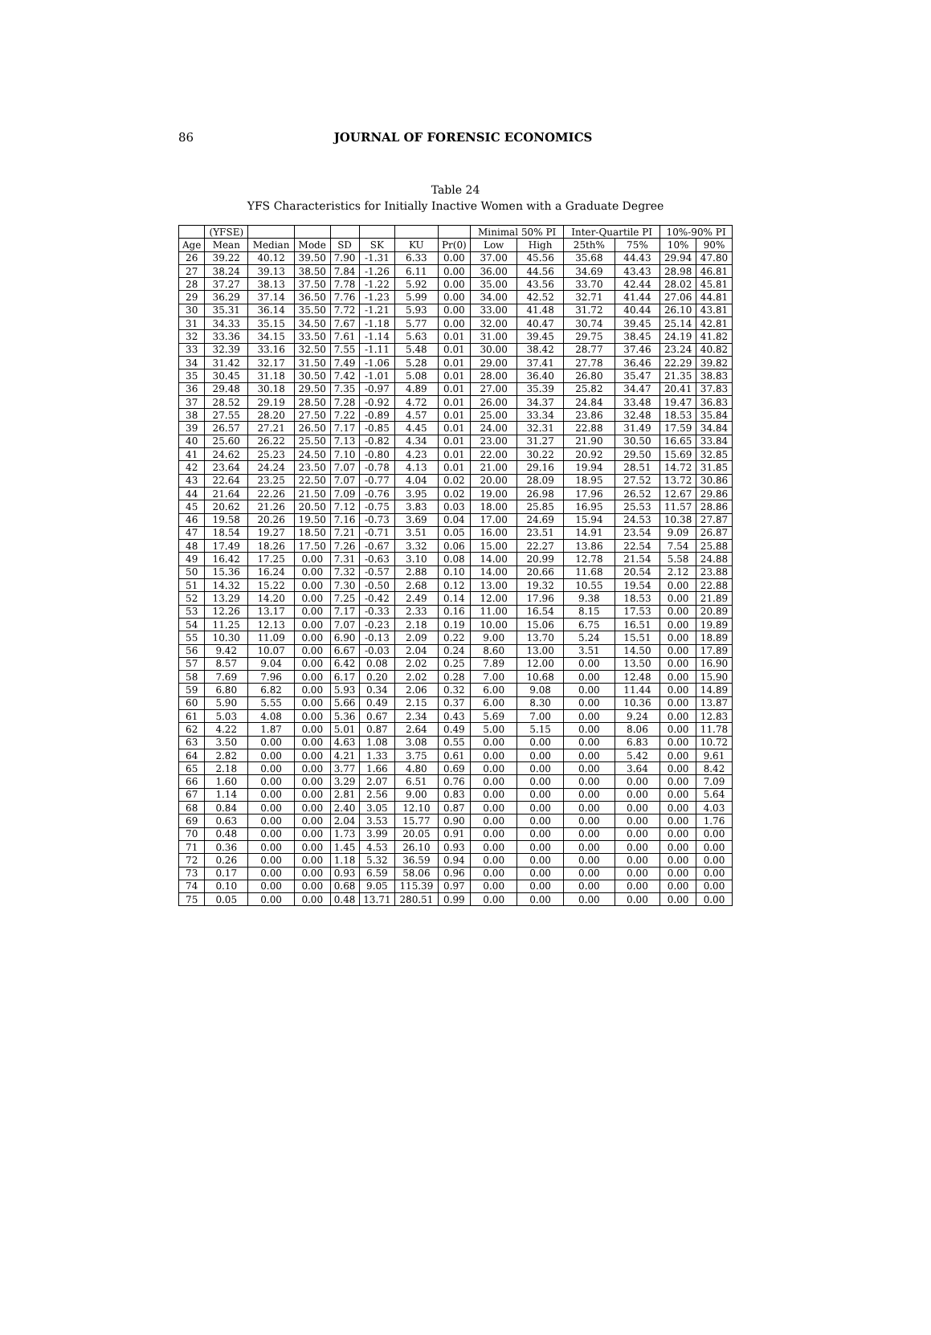86
JOURNAL OF FORENSIC ECONOMICS
Table 24
YFS Characteristics for Initially Inactive Women with a Graduate Degree
| | (YFSE) | | | | | | | Minimal 50% PI | | Inter-Quartile PI | | 10%-90% PI | |
| --- | --- | --- | --- | --- | --- | --- | --- | --- | --- | --- | --- | --- | --- |
| Age | Mean | Median | Mode | SD | SK | KU | Pr(0) | Low | High | 25th% | 75% | 10% | 90% |
| 26 | 39.22 | 40.12 | 39.50 | 7.90 | -1.31 | 6.33 | 0.00 | 37.00 | 45.56 | 35.68 | 44.43 | 29.94 | 47.80 |
| 27 | 38.24 | 39.13 | 38.50 | 7.84 | -1.26 | 6.11 | 0.00 | 36.00 | 44.56 | 34.69 | 43.43 | 28.98 | 46.81 |
| 28 | 37.27 | 38.13 | 37.50 | 7.78 | -1.22 | 5.92 | 0.00 | 35.00 | 43.56 | 33.70 | 42.44 | 28.02 | 45.81 |
| 29 | 36.29 | 37.14 | 36.50 | 7.76 | -1.23 | 5.99 | 0.00 | 34.00 | 42.52 | 32.71 | 41.44 | 27.06 | 44.81 |
| 30 | 35.31 | 36.14 | 35.50 | 7.72 | -1.21 | 5.93 | 0.00 | 33.00 | 41.48 | 31.72 | 40.44 | 26.10 | 43.81 |
| 31 | 34.33 | 35.15 | 34.50 | 7.67 | -1.18 | 5.77 | 0.00 | 32.00 | 40.47 | 30.74 | 39.45 | 25.14 | 42.81 |
| 32 | 33.36 | 34.15 | 33.50 | 7.61 | -1.14 | 5.63 | 0.01 | 31.00 | 39.45 | 29.75 | 38.45 | 24.19 | 41.82 |
| 33 | 32.39 | 33.16 | 32.50 | 7.55 | -1.11 | 5.48 | 0.01 | 30.00 | 38.42 | 28.77 | 37.46 | 23.24 | 40.82 |
| 34 | 31.42 | 32.17 | 31.50 | 7.49 | -1.06 | 5.28 | 0.01 | 29.00 | 37.41 | 27.78 | 36.46 | 22.29 | 39.82 |
| 35 | 30.45 | 31.18 | 30.50 | 7.42 | -1.01 | 5.08 | 0.01 | 28.00 | 36.40 | 26.80 | 35.47 | 21.35 | 38.83 |
| 36 | 29.48 | 30.18 | 29.50 | 7.35 | -0.97 | 4.89 | 0.01 | 27.00 | 35.39 | 25.82 | 34.47 | 20.41 | 37.83 |
| 37 | 28.52 | 29.19 | 28.50 | 7.28 | -0.92 | 4.72 | 0.01 | 26.00 | 34.37 | 24.84 | 33.48 | 19.47 | 36.83 |
| 38 | 27.55 | 28.20 | 27.50 | 7.22 | -0.89 | 4.57 | 0.01 | 25.00 | 33.34 | 23.86 | 32.48 | 18.53 | 35.84 |
| 39 | 26.57 | 27.21 | 26.50 | 7.17 | -0.85 | 4.45 | 0.01 | 24.00 | 32.31 | 22.88 | 31.49 | 17.59 | 34.84 |
| 40 | 25.60 | 26.22 | 25.50 | 7.13 | -0.82 | 4.34 | 0.01 | 23.00 | 31.27 | 21.90 | 30.50 | 16.65 | 33.84 |
| 41 | 24.62 | 25.23 | 24.50 | 7.10 | -0.80 | 4.23 | 0.01 | 22.00 | 30.22 | 20.92 | 29.50 | 15.69 | 32.85 |
| 42 | 23.64 | 24.24 | 23.50 | 7.07 | -0.78 | 4.13 | 0.01 | 21.00 | 29.16 | 19.94 | 28.51 | 14.72 | 31.85 |
| 43 | 22.64 | 23.25 | 22.50 | 7.07 | -0.77 | 4.04 | 0.02 | 20.00 | 28.09 | 18.95 | 27.52 | 13.72 | 30.86 |
| 44 | 21.64 | 22.26 | 21.50 | 7.09 | -0.76 | 3.95 | 0.02 | 19.00 | 26.98 | 17.96 | 26.52 | 12.67 | 29.86 |
| 45 | 20.62 | 21.26 | 20.50 | 7.12 | -0.75 | 3.83 | 0.03 | 18.00 | 25.85 | 16.95 | 25.53 | 11.57 | 28.86 |
| 46 | 19.58 | 20.26 | 19.50 | 7.16 | -0.73 | 3.69 | 0.04 | 17.00 | 24.69 | 15.94 | 24.53 | 10.38 | 27.87 |
| 47 | 18.54 | 19.27 | 18.50 | 7.21 | -0.71 | 3.51 | 0.05 | 16.00 | 23.51 | 14.91 | 23.54 | 9.09 | 26.87 |
| 48 | 17.49 | 18.26 | 17.50 | 7.26 | -0.67 | 3.32 | 0.06 | 15.00 | 22.27 | 13.86 | 22.54 | 7.54 | 25.88 |
| 49 | 16.42 | 17.25 | 0.00 | 7.31 | -0.63 | 3.10 | 0.08 | 14.00 | 20.99 | 12.78 | 21.54 | 5.58 | 24.88 |
| 50 | 15.36 | 16.24 | 0.00 | 7.32 | -0.57 | 2.88 | 0.10 | 14.00 | 20.66 | 11.68 | 20.54 | 2.12 | 23.88 |
| 51 | 14.32 | 15.22 | 0.00 | 7.30 | -0.50 | 2.68 | 0.12 | 13.00 | 19.32 | 10.55 | 19.54 | 0.00 | 22.88 |
| 52 | 13.29 | 14.20 | 0.00 | 7.25 | -0.42 | 2.49 | 0.14 | 12.00 | 17.96 | 9.38 | 18.53 | 0.00 | 21.89 |
| 53 | 12.26 | 13.17 | 0.00 | 7.17 | -0.33 | 2.33 | 0.16 | 11.00 | 16.54 | 8.15 | 17.53 | 0.00 | 20.89 |
| 54 | 11.25 | 12.13 | 0.00 | 7.07 | -0.23 | 2.18 | 0.19 | 10.00 | 15.06 | 6.75 | 16.51 | 0.00 | 19.89 |
| 55 | 10.30 | 11.09 | 0.00 | 6.90 | -0.13 | 2.09 | 0.22 | 9.00 | 13.70 | 5.24 | 15.51 | 0.00 | 18.89 |
| 56 | 9.42 | 10.07 | 0.00 | 6.67 | -0.03 | 2.04 | 0.24 | 8.60 | 13.00 | 3.51 | 14.50 | 0.00 | 17.89 |
| 57 | 8.57 | 9.04 | 0.00 | 6.42 | 0.08 | 2.02 | 0.25 | 7.89 | 12.00 | 0.00 | 13.50 | 0.00 | 16.90 |
| 58 | 7.69 | 7.96 | 0.00 | 6.17 | 0.20 | 2.02 | 0.28 | 7.00 | 10.68 | 0.00 | 12.48 | 0.00 | 15.90 |
| 59 | 6.80 | 6.82 | 0.00 | 5.93 | 0.34 | 2.06 | 0.32 | 6.00 | 9.08 | 0.00 | 11.44 | 0.00 | 14.89 |
| 60 | 5.90 | 5.55 | 0.00 | 5.66 | 0.49 | 2.15 | 0.37 | 6.00 | 8.30 | 0.00 | 10.36 | 0.00 | 13.87 |
| 61 | 5.03 | 4.08 | 0.00 | 5.36 | 0.67 | 2.34 | 0.43 | 5.69 | 7.00 | 0.00 | 9.24 | 0.00 | 12.83 |
| 62 | 4.22 | 1.87 | 0.00 | 5.01 | 0.87 | 2.64 | 0.49 | 5.00 | 5.15 | 0.00 | 8.06 | 0.00 | 11.78 |
| 63 | 3.50 | 0.00 | 0.00 | 4.63 | 1.08 | 3.08 | 0.55 | 0.00 | 0.00 | 0.00 | 6.83 | 0.00 | 10.72 |
| 64 | 2.82 | 0.00 | 0.00 | 4.21 | 1.33 | 3.75 | 0.61 | 0.00 | 0.00 | 0.00 | 5.42 | 0.00 | 9.61 |
| 65 | 2.18 | 0.00 | 0.00 | 3.77 | 1.66 | 4.80 | 0.69 | 0.00 | 0.00 | 0.00 | 3.64 | 0.00 | 8.42 |
| 66 | 1.60 | 0.00 | 0.00 | 3.29 | 2.07 | 6.51 | 0.76 | 0.00 | 0.00 | 0.00 | 0.00 | 0.00 | 7.09 |
| 67 | 1.14 | 0.00 | 0.00 | 2.81 | 2.56 | 9.00 | 0.83 | 0.00 | 0.00 | 0.00 | 0.00 | 0.00 | 5.64 |
| 68 | 0.84 | 0.00 | 0.00 | 2.40 | 3.05 | 12.10 | 0.87 | 0.00 | 0.00 | 0.00 | 0.00 | 0.00 | 4.03 |
| 69 | 0.63 | 0.00 | 0.00 | 2.04 | 3.53 | 15.77 | 0.90 | 0.00 | 0.00 | 0.00 | 0.00 | 0.00 | 1.76 |
| 70 | 0.48 | 0.00 | 0.00 | 1.73 | 3.99 | 20.05 | 0.91 | 0.00 | 0.00 | 0.00 | 0.00 | 0.00 | 0.00 |
| 71 | 0.36 | 0.00 | 0.00 | 1.45 | 4.53 | 26.10 | 0.93 | 0.00 | 0.00 | 0.00 | 0.00 | 0.00 | 0.00 |
| 72 | 0.26 | 0.00 | 0.00 | 1.18 | 5.32 | 36.59 | 0.94 | 0.00 | 0.00 | 0.00 | 0.00 | 0.00 | 0.00 |
| 73 | 0.17 | 0.00 | 0.00 | 0.93 | 6.59 | 58.06 | 0.96 | 0.00 | 0.00 | 0.00 | 0.00 | 0.00 | 0.00 |
| 74 | 0.10 | 0.00 | 0.00 | 0.68 | 9.05 | 115.39 | 0.97 | 0.00 | 0.00 | 0.00 | 0.00 | 0.00 | 0.00 |
| 75 | 0.05 | 0.00 | 0.00 | 0.48 | 13.71 | 280.51 | 0.99 | 0.00 | 0.00 | 0.00 | 0.00 | 0.00 | 0.00 |